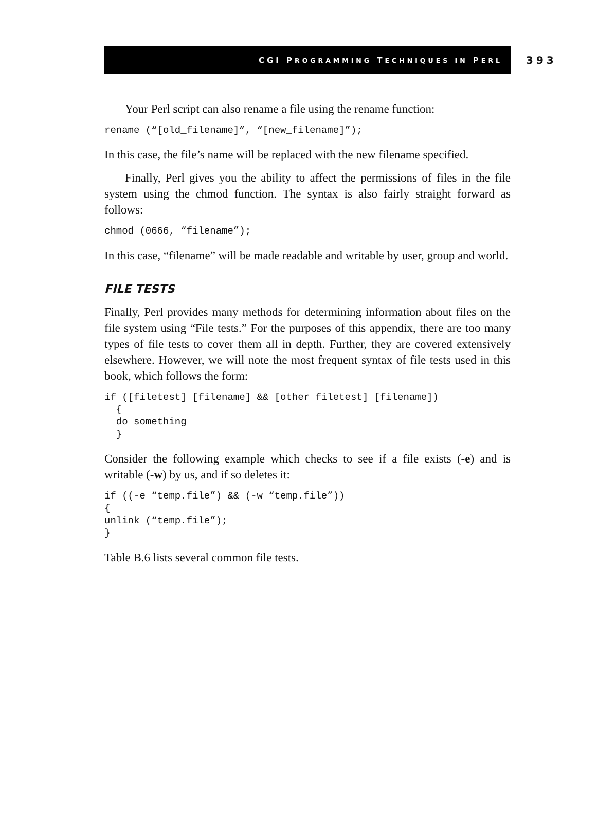CGI PROGRAMMING TECHNIQUES IN PERL
393
Your Perl script can also rename a file using the rename function:
rename (“[old_filename]”, “[new_filename]”);
In this case, the file’s name will be replaced with the new filename specified.
Finally, Perl gives you the ability to affect the permissions of files in the file system using the chmod function. The syntax is also fairly straight forward as follows:
chmod (0666, “filename”);
In this case, “filename” will be made readable and writable by user, group and world.
FILE TESTS
Finally, Perl provides many methods for determining information about files on the file system using “File tests.” For the purposes of this appendix, there are too many types of file tests to cover them all in depth. Further, they are covered extensively elsewhere. However, we will note the most frequent syntax of file tests used in this book, which follows the form:
if ([filetest] [filename] && [other filetest] [filename])
  {
  do something
  }
Consider the following example which checks to see if a file exists (-e) and is writable (-w) by us, and if so deletes it:
if ((-e “temp.file”) && (-w “temp.file”))
{
unlink (“temp.file”);
}
Table B.6 lists several common file tests.